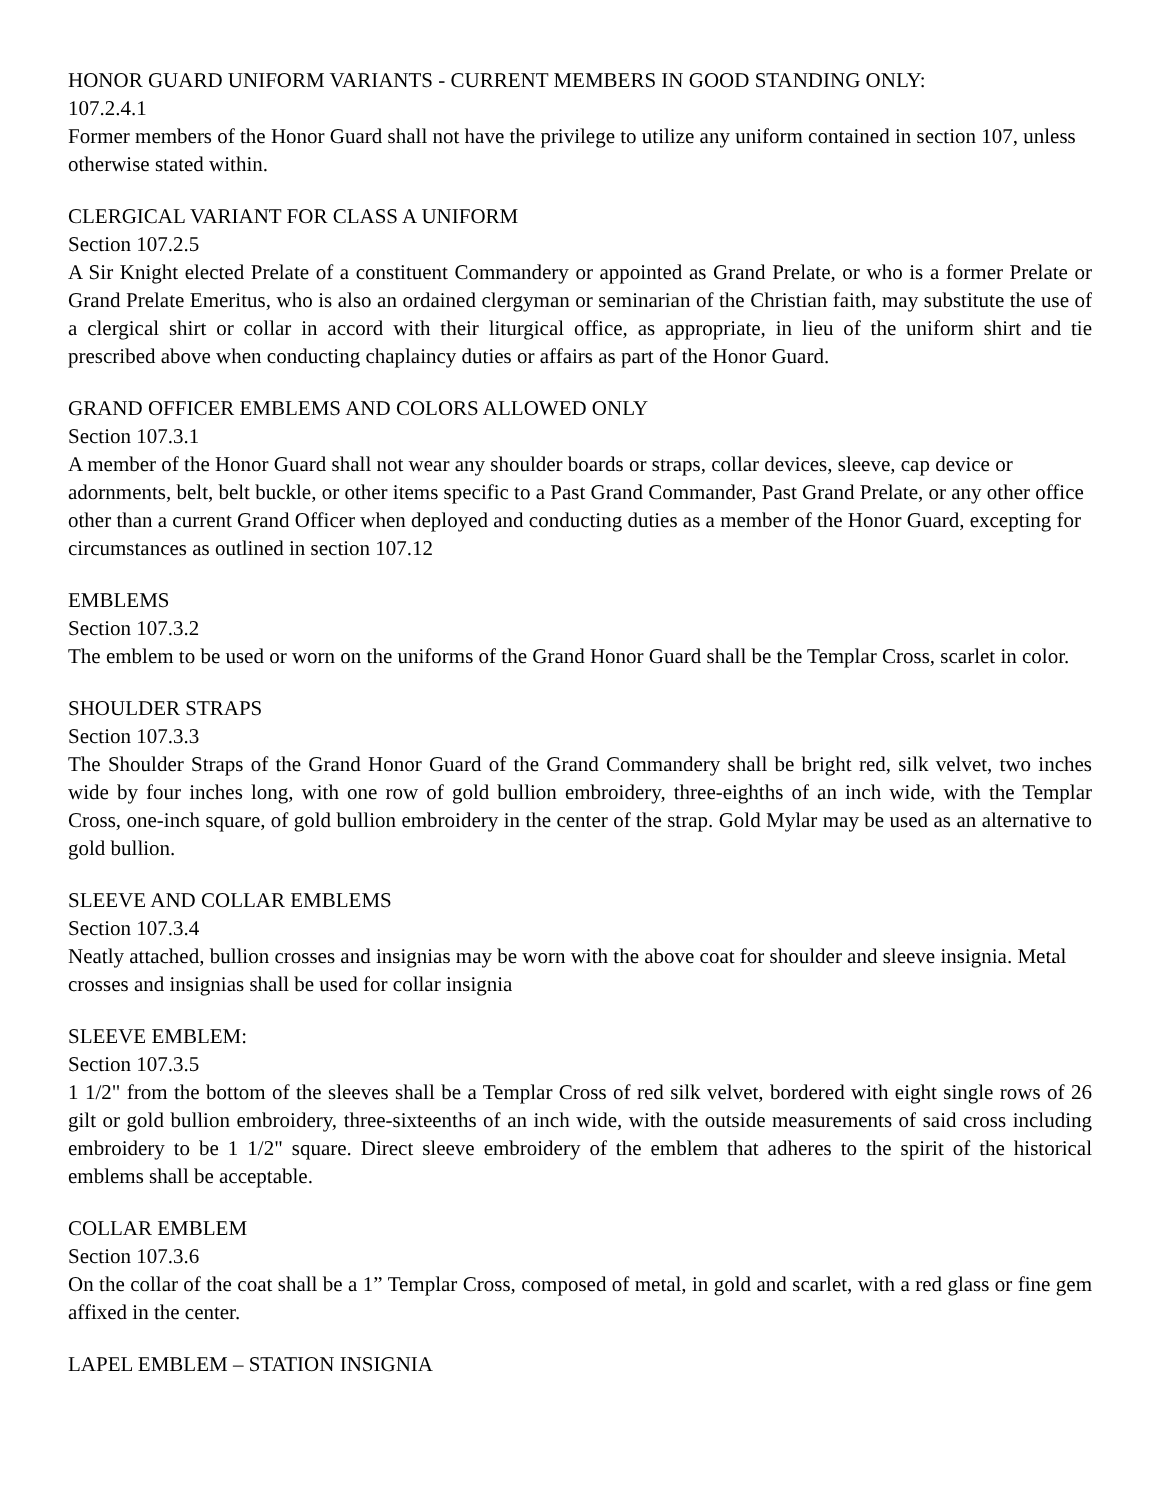HONOR GUARD UNIFORM VARIANTS - CURRENT MEMBERS IN GOOD STANDING ONLY:
107.2.4.1
Former members of the Honor Guard shall not have the privilege to utilize any uniform contained in section 107, unless otherwise stated within.
CLERGICAL VARIANT FOR CLASS A UNIFORM
Section 107.2.5
A Sir Knight elected Prelate of a constituent Commandery or appointed as Grand Prelate, or who is a former Prelate or Grand Prelate Emeritus, who is also an ordained clergyman or seminarian of the Christian faith, may substitute the use of a clergical shirt or collar in accord with their liturgical office, as appropriate, in lieu of the uniform shirt and tie prescribed above when conducting chaplaincy duties or affairs as part of the Honor Guard.
GRAND OFFICER EMBLEMS AND COLORS ALLOWED ONLY
Section 107.3.1
A member of the Honor Guard shall not wear any shoulder boards or straps, collar devices, sleeve, cap device or adornments, belt, belt buckle, or other items specific to a Past Grand Commander, Past Grand Prelate, or any other office other than a current Grand Officer when deployed and conducting duties as a member of the Honor Guard, excepting for circumstances as outlined in section 107.12
EMBLEMS
Section 107.3.2
The emblem to be used or worn on the uniforms of the Grand Honor Guard shall be the Templar Cross, scarlet in color.
SHOULDER STRAPS
Section 107.3.3
The Shoulder Straps of the Grand Honor Guard of the Grand Commandery shall be bright red, silk velvet, two inches wide by four inches long, with one row of gold bullion embroidery, three-eighths of an inch wide, with the Templar Cross, one-inch square, of gold bullion embroidery in the center of the strap. Gold Mylar may be used as an alternative to gold bullion.
SLEEVE AND COLLAR EMBLEMS
Section 107.3.4
Neatly attached, bullion crosses and insignias may be worn with the above coat for shoulder and sleeve insignia. Metal crosses and insignias shall be used for collar insignia
SLEEVE EMBLEM:
Section 107.3.5
1 1/2" from the bottom of the sleeves shall be a Templar Cross of red silk velvet, bordered with eight single rows of 26 gilt or gold bullion embroidery, three-sixteenths of an inch wide, with the outside measurements of said cross including embroidery to be 1 1/2" square. Direct sleeve embroidery of the emblem that adheres to the spirit of the historical emblems shall be acceptable.
COLLAR EMBLEM
Section 107.3.6
On the collar of the coat shall be a 1” Templar Cross, composed of metal, in gold and scarlet, with a red glass or fine gem affixed in the center.
LAPEL EMBLEM – STATION INSIGNIA